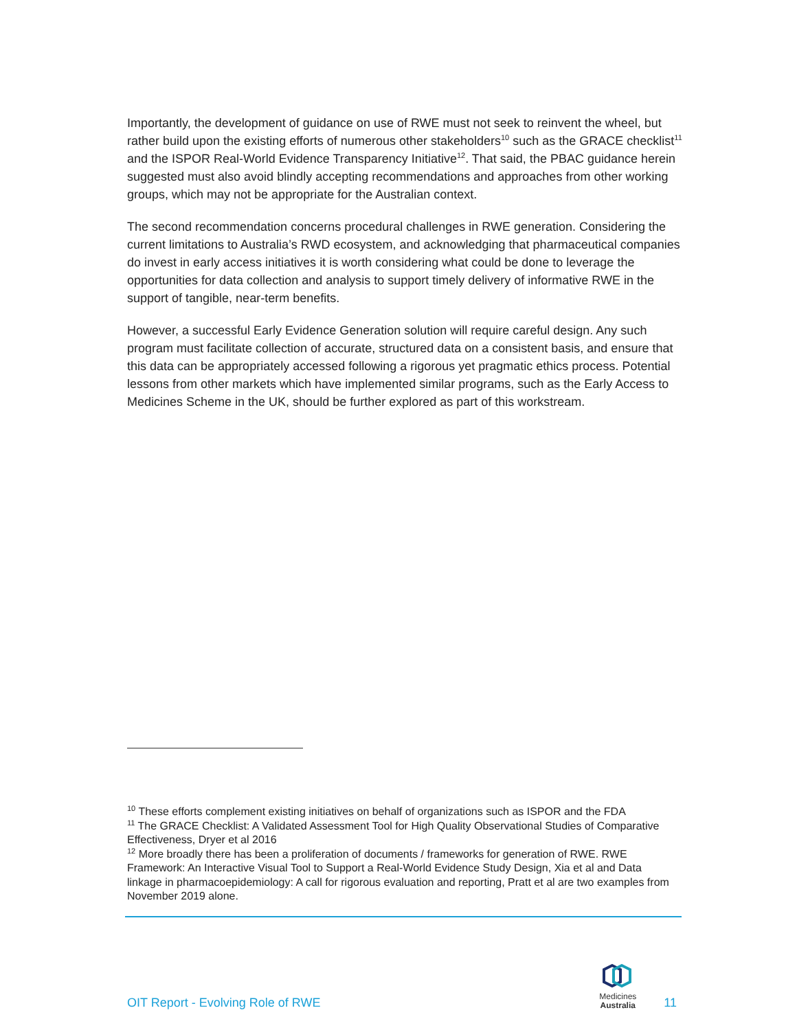Importantly, the development of guidance on use of RWE must not seek to reinvent the wheel, but rather build upon the existing efforts of numerous other stakeholders<sup>10</sup> such as the GRACE checklist<sup>11</sup> and the ISPOR Real-World Evidence Transparency Initiative<sup>12</sup>. That said, the PBAC guidance herein suggested must also avoid blindly accepting recommendations and approaches from other working groups, which may not be appropriate for the Australian context.
The second recommendation concerns procedural challenges in RWE generation. Considering the current limitations to Australia’s RWD ecosystem, and acknowledging that pharmaceutical companies do invest in early access initiatives it is worth considering what could be done to leverage the opportunities for data collection and analysis to support timely delivery of informative RWE in the support of tangible, near-term benefits.
However, a successful Early Evidence Generation solution will require careful design. Any such program must facilitate collection of accurate, structured data on a consistent basis, and ensure that this data can be appropriately accessed following a rigorous yet pragmatic ethics process. Potential lessons from other markets which have implemented similar programs, such as the Early Access to Medicines Scheme in the UK, should be further explored as part of this workstream.
<sup>10</sup> These efforts complement existing initiatives on behalf of organizations such as ISPOR and the FDA
<sup>11</sup> The GRACE Checklist: A Validated Assessment Tool for High Quality Observational Studies of Comparative Effectiveness, Dryer et al 2016
<sup>12</sup> More broadly there has been a proliferation of documents / frameworks for generation of RWE. RWE Framework: An Interactive Visual Tool to Support a Real-World Evidence Study Design, Xia et al and Data linkage in pharmacoepidemiology: A call for rigorous evaluation and reporting, Pratt et al are two examples from November 2019 alone.
OIT Report - Evolving Role of RWE
Medicines
Australia
11